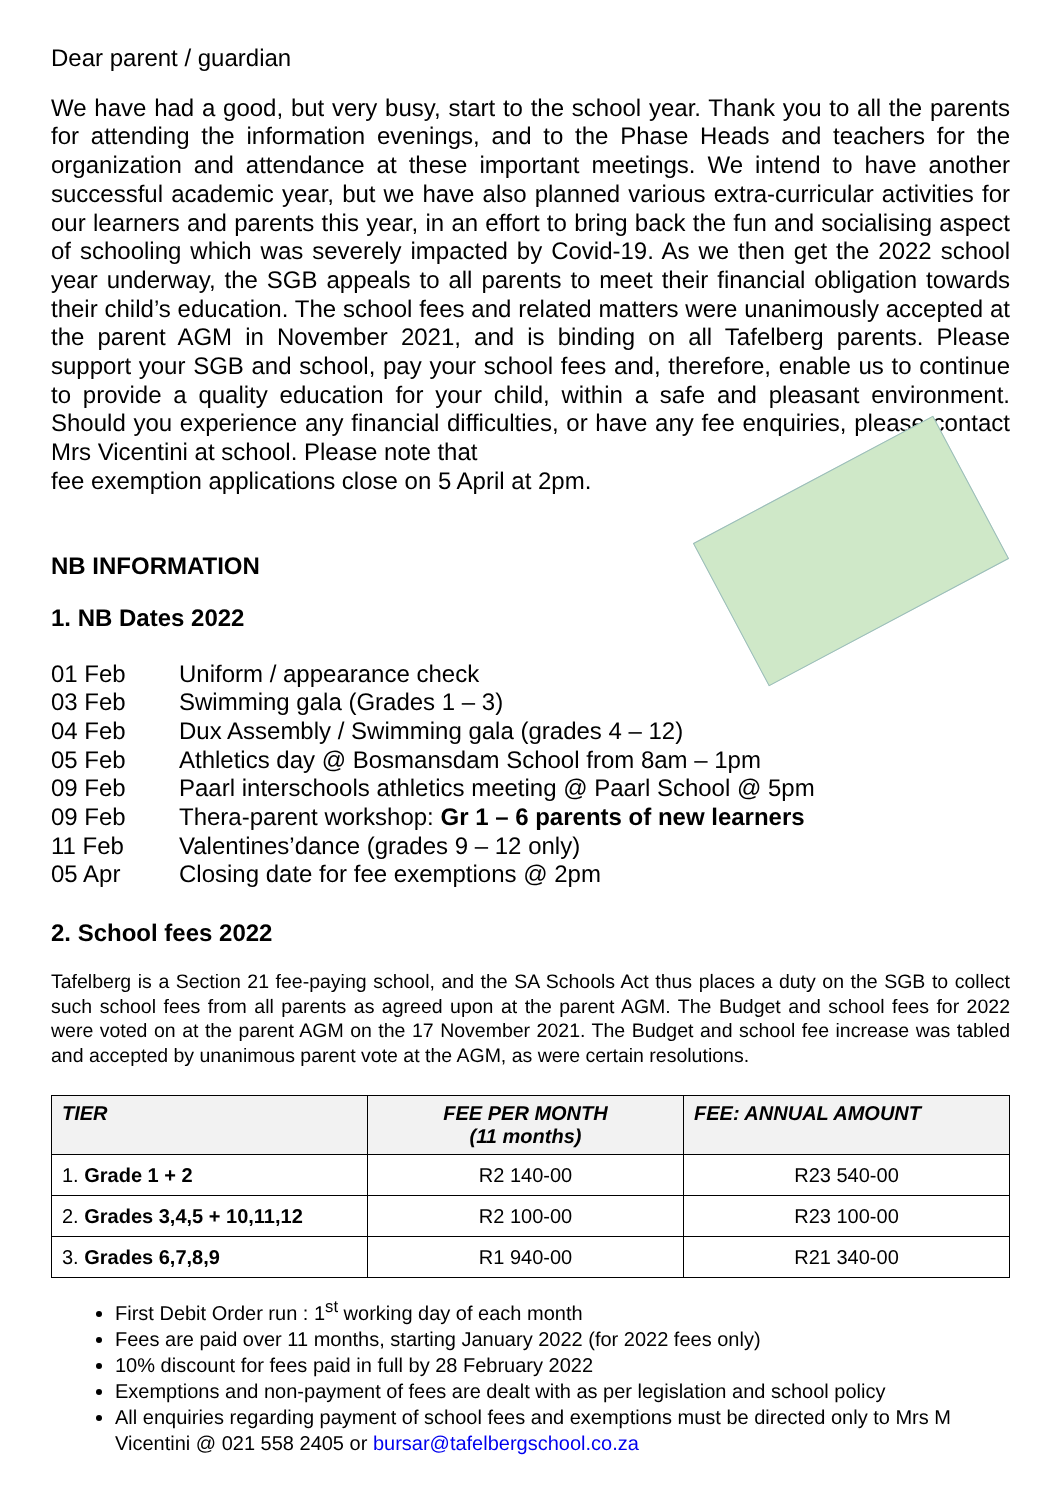Dear parent / guardian
We have had a good, but very busy, start to the school year. Thank you to all the parents for attending the information evenings, and to the Phase Heads and teachers for the organization and attendance at these important meetings. We intend to have another successful academic year, but we have also planned various extra-curricular activities for our learners and parents this year, in an effort to bring back the fun and socialising aspect of schooling which was severely impacted by Covid-19. As we then get the 2022 school year underway, the SGB appeals to all parents to meet their financial obligation towards their child’s education. The school fees and related matters were unanimously accepted at the parent AGM in November 2021, and is binding on all Tafelberg parents. Please support your SGB and school, pay your school fees and, therefore, enable us to continue to provide a quality education for your child, within a safe and pleasant environment. Should you experience any financial difficulties, or have any fee enquiries, please contact Mrs Vicentini at school. Please note that
fee exemption applications close on 5 April at 2pm.
NB INFORMATION
1. NB Dates 2022
01 Feb Uniform / appearance check
03 Feb Swimming gala (Grades 1 – 3)
04 Feb Dux Assembly / Swimming gala (grades 4 – 12)
05 Feb Athletics day @ Bosmansdam School from 8am – 1pm
09 Feb Paarl interschools athletics meeting @ Paarl School @ 5pm
09 Feb Thera-parent workshop: Gr 1 – 6 parents of new learners
11 Feb Valentines’dance (grades 9 – 12 only)
05 Apr Closing date for fee exemptions @ 2pm
2. School fees 2022
Tafelberg is a Section 21 fee-paying school, and the SA Schools Act thus places a duty on the SGB to collect such school fees from all parents as agreed upon at the parent AGM. The Budget and school fees for 2022 were voted on at the parent AGM on the 17 November 2021. The Budget and school fee increase was tabled and accepted by unanimous parent vote at the AGM, as were certain resolutions.
| TIER | FEE PER MONTH (11 months) | FEE: ANNUAL AMOUNT |
| --- | --- | --- |
| 1. Grade 1 + 2 | R2 140-00 | R23 540-00 |
| 2. Grades 3,4,5 + 10,11,12 | R2 100-00 | R23 100-00 |
| 3. Grades 6,7,8,9 | R1 940-00 | R21 340-00 |
First Debit Order run : 1<sup>st</sup> working day of each month
Fees are paid over 11 months, starting January 2022 (for 2022 fees only)
10% discount for fees paid in full by 28 February 2022
Exemptions and non-payment of fees are dealt with as per legislation and school policy
All enquiries regarding payment of school fees and exemptions must be directed only to Mrs M Vicentini @ 021 558 2405 or bursar@tafelbergschool.co.za